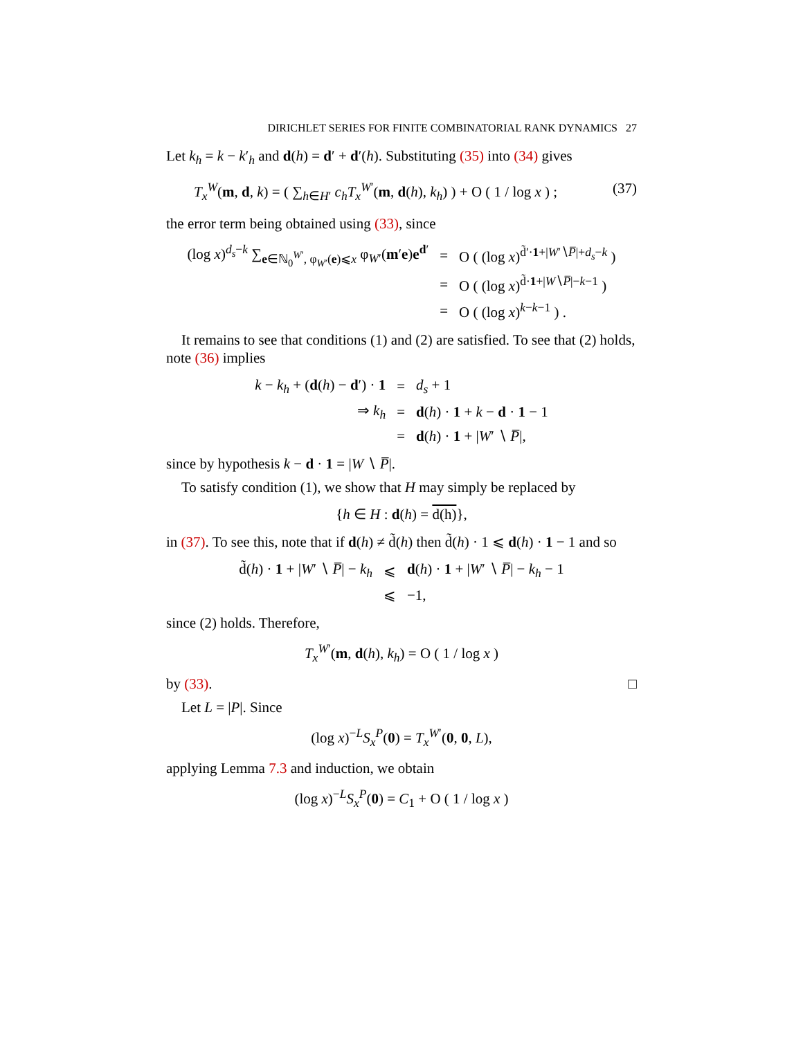DIRICHLET SERIES FOR FINITE COMBINATORIAL RANK DYNAMICS 27
Let k<sub>h</sub> = k − k′<sub>h</sub> and d(h) = d′ + d′(h). Substituting (35) into (34) gives
T<sub>x</sub><sup>W</sup>(m, d, k) = ( ∑<sub>h∈H′</sub> c<sub>h</sub> T<sub>x</sub><sup>W′</sup>(m, d(h), k<sub>h</sub>) ) + O ( 1 / log x ) ; (37)
the error term being obtained using (33), since
| (log x )<sup>d<sub>s</sub>−k</sup> ∑<sub>e∈ℕ<sub>0</sub><sup>W′</sup>, φ<sub>W′</sub>(e)⩽x</sub> φ<sub>W′</sub>( m ′ e ) e<sup>d′</sup> | = | O ( (log x )<sup>d̃′·1+/W′∖P̅/+d<sub>s</sub>−k</sup> ) |
| | = | O ( (log x )<sup>d̃·1+/W∖P̅/−k−1</sup> ) |
| | = | O ( (log x )<sup>k−k−1</sup> ) . |
It remains to see that conditions (1) and (2) are satisfied. To see that (2) holds, note (36) implies
| k − k<sub>h</sub> + ( d ( h ) − d ′) · 1 | = | d<sub>s</sub> + 1 |
| ⇒ k<sub>h</sub> | = | d ( h ) · 1 + k − d · 1 − 1 |
| | = | d ( h ) · 1 + / W ′ ∖ P̅ /, |
since by hypothesis k − d · 1 = |W ∖ P̅|.
To satisfy condition (1), we show that H may simply be replaced by
{h ∈ H : d(h) = d(h)},
in (37). To see this, note that if d(h) ≠ d̃(h) then d̃(h) · 1 ⩽ d(h) · 1 − 1 and so
| d̃( h ) · 1 + / W ′ ∖ P̅ / − k<sub>h</sub> | ⩽ | d ( h ) · 1 + / W ′ ∖ P̅ / − k<sub>h</sub> − 1 |
| | ⩽ | −1, |
since (2) holds. Therefore,
T<sub>x</sub><sup>W′</sup>(m, d(h), k<sub>h</sub>) = O ( 1 / log x )
by (33). □
Let L = |P|. Since
(log x)<sup>−L</sup>S<sub>x</sub><sup>P</sup>(0) = T<sub>x</sub><sup>W′</sup>(0, 0, L),
applying Lemma 7.3 and induction, we obtain
(log x)<sup>−L</sup>S<sub>x</sub><sup>P</sup>(0) = C<sub>1</sub> + O ( 1 / log x )